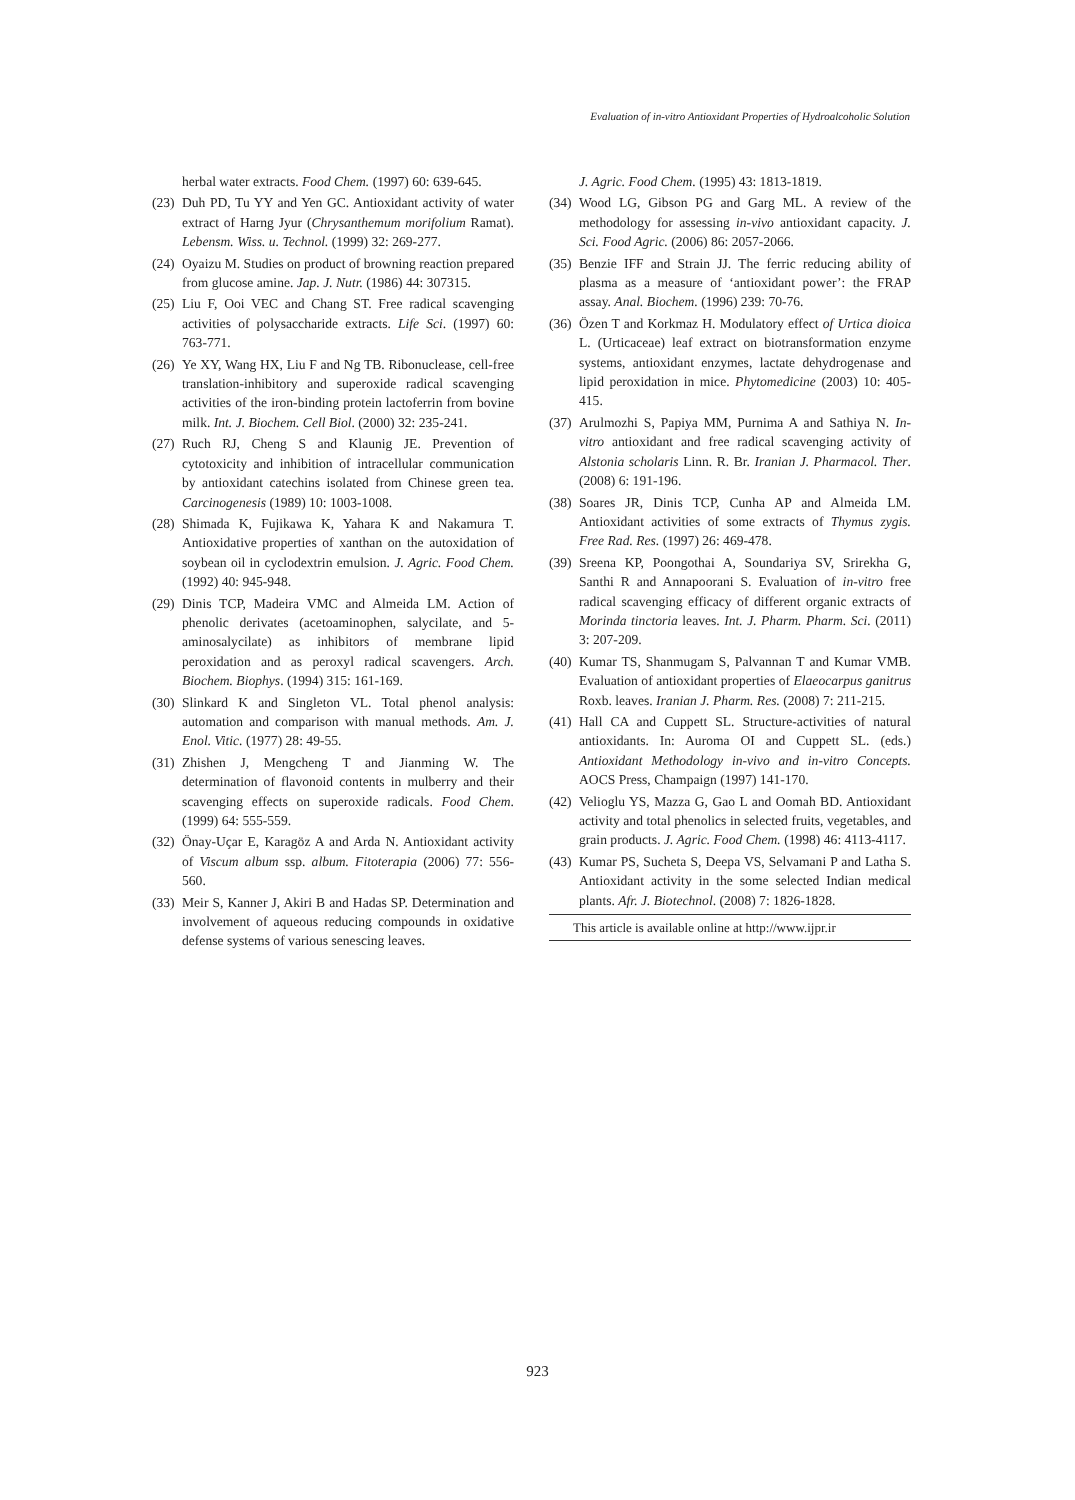Evaluation of in-vitro Antioxidant Properties of Hydroalcoholic Solution
herbal water extracts. Food Chem. (1997) 60: 639-645.
(23) Duh PD, Tu YY and Yen GC. Antioxidant activity of water extract of Harng Jyur (Chrysanthemum morifolium Ramat). Lebensm. Wiss. u. Technol. (1999) 32: 269-277.
(24) Oyaizu M. Studies on product of browning reaction prepared from glucose amine. Jap. J. Nutr. (1986) 44: 307315.
(25) Liu F, Ooi VEC and Chang ST. Free radical scavenging activities of polysaccharide extracts. Life Sci. (1997) 60: 763-771.
(26) Ye XY, Wang HX, Liu F and Ng TB. Ribonuclease, cell-free translation-inhibitory and superoxide radical scavenging activities of the iron-binding protein lactoferrin from bovine milk. Int. J. Biochem. Cell Biol. (2000) 32: 235-241.
(27) Ruch RJ, Cheng S and Klaunig JE. Prevention of cytotoxicity and inhibition of intracellular communication by antioxidant catechins isolated from Chinese green tea. Carcinogenesis (1989) 10: 1003-1008.
(28) Shimada K, Fujikawa K, Yahara K and Nakamura T. Antioxidative properties of xanthan on the autoxidation of soybean oil in cyclodextrin emulsion. J. Agric. Food Chem. (1992) 40: 945-948.
(29) Dinis TCP, Madeira VMC and Almeida LM. Action of phenolic derivates (acetoaminophen, salycilate, and 5-aminosalycilate) as inhibitors of membrane lipid peroxidation and as peroxyl radical scavengers. Arch. Biochem. Biophys. (1994) 315: 161-169.
(30) Slinkard K and Singleton VL. Total phenol analysis: automation and comparison with manual methods. Am. J. Enol. Vitic. (1977) 28: 49-55.
(31) Zhishen J, Mengcheng T and Jianming W. The determination of flavonoid contents in mulberry and their scavenging effects on superoxide radicals. Food Chem. (1999) 64: 555-559.
(32) Önay-Uçar E, Karagöz A and Arda N. Antioxidant activity of Viscum album ssp. album. Fitoterapia (2006) 77: 556-560.
(33) Meir S, Kanner J, Akiri B and Hadas SP. Determination and involvement of aqueous reducing compounds in oxidative defense systems of various senescing leaves.
J. Agric. Food Chem. (1995) 43: 1813-1819.
(34) Wood LG, Gibson PG and Garg ML. A review of the methodology for assessing in-vivo antioxidant capacity. J. Sci. Food Agric. (2006) 86: 2057-2066.
(35) Benzie IFF and Strain JJ. The ferric reducing ability of plasma as a measure of ‘antioxidant power’: the FRAP assay. Anal. Biochem. (1996) 239: 70-76.
(36) Özen T and Korkmaz H. Modulatory effect of Urtica dioica L. (Urticaceae) leaf extract on biotransformation enzyme systems, antioxidant enzymes, lactate dehydrogenase and lipid peroxidation in mice. Phytomedicine (2003) 10: 405-415.
(37) Arulmozhi S, Papiya MM, Purnima A and Sathiya N. In-vitro antioxidant and free radical scavenging activity of Alstonia scholaris Linn. R. Br. Iranian J. Pharmacol. Ther. (2008) 6: 191-196.
(38) Soares JR, Dinis TCP, Cunha AP and Almeida LM. Antioxidant activities of some extracts of Thymus zygis. Free Rad. Res. (1997) 26: 469-478.
(39) Sreena KP, Poongothai A, Soundariya SV, Srirekha G, Santhi R and Annapoorani S. Evaluation of in-vitro free radical scavenging efficacy of different organic extracts of Morinda tinctoria leaves. Int. J. Pharm. Pharm. Sci. (2011) 3: 207-209.
(40) Kumar TS, Shanmugam S, Palvannan T and Kumar VMB. Evaluation of antioxidant properties of Elaeocarpus ganitrus Roxb. leaves. Iranian J. Pharm. Res. (2008) 7: 211-215.
(41) Hall CA and Cuppett SL. Structure-activities of natural antioxidants. In: Auroma OI and Cuppett SL. (eds.) Antioxidant Methodology in-vivo and in-vitro Concepts. AOCS Press, Champaign (1997) 141-170.
(42) Velioglu YS, Mazza G, Gao L and Oomah BD. Antioxidant activity and total phenolics in selected fruits, vegetables, and grain products. J. Agric. Food Chem. (1998) 46: 4113-4117.
(43) Kumar PS, Sucheta S, Deepa VS, Selvamani P and Latha S. Antioxidant activity in the some selected Indian medical plants. Afr. J. Biotechnol. (2008) 7: 1826-1828.
This article is available online at http://www.ijpr.ir
923